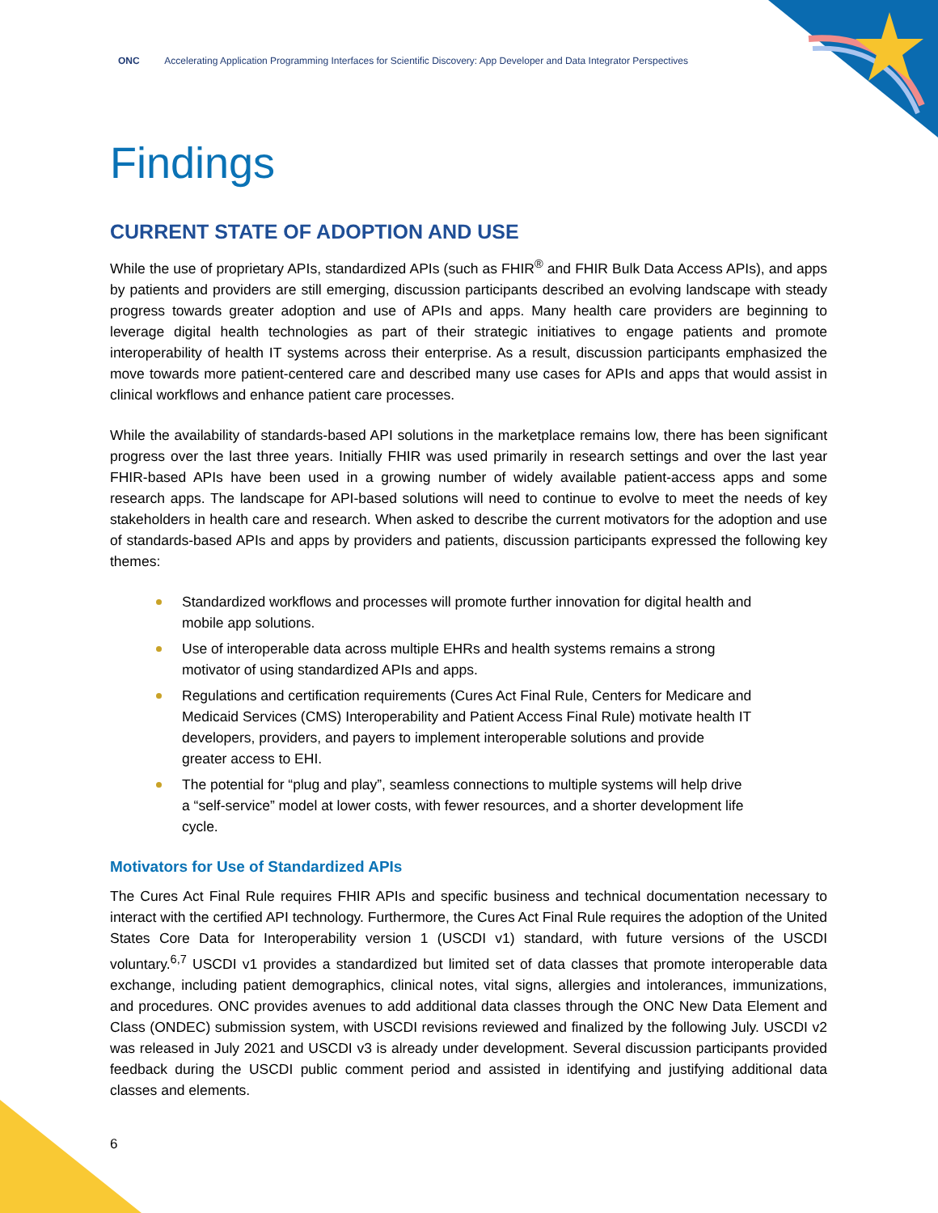ONC Accelerating Application Programming Interfaces for Scientific Discovery: App Developer and Data Integrator Perspectives
Findings
CURRENT STATE OF ADOPTION AND USE
While the use of proprietary APIs, standardized APIs (such as FHIR<sup>®</sup> and FHIR Bulk Data Access APIs), and apps by patients and providers are still emerging, discussion participants described an evolving landscape with steady progress towards greater adoption and use of APIs and apps. Many health care providers are beginning to leverage digital health technologies as part of their strategic initiatives to engage patients and promote interoperability of health IT systems across their enterprise. As a result, discussion participants emphasized the move towards more patient-centered care and described many use cases for APIs and apps that would assist in clinical workflows and enhance patient care processes.
While the availability of standards-based API solutions in the marketplace remains low, there has been significant progress over the last three years. Initially FHIR was used primarily in research settings and over the last year FHIR-based APIs have been used in a growing number of widely available patient-access apps and some research apps. The landscape for API-based solutions will need to continue to evolve to meet the needs of key stakeholders in health care and research. When asked to describe the current motivators for the adoption and use of standards-based APIs and apps by providers and patients, discussion participants expressed the following key themes:
Standardized workflows and processes will promote further innovation for digital health and mobile app solutions.
Use of interoperable data across multiple EHRs and health systems remains a strong motivator of using standardized APIs and apps.
Regulations and certification requirements (Cures Act Final Rule, Centers for Medicare and Medicaid Services (CMS) Interoperability and Patient Access Final Rule) motivate health IT developers, providers, and payers to implement interoperable solutions and provide greater access to EHI.
The potential for “plug and play”, seamless connections to multiple systems will help drive a “self-service” model at lower costs, with fewer resources, and a shorter development life cycle.
Motivators for Use of Standardized APIs
The Cures Act Final Rule requires FHIR APIs and specific business and technical documentation necessary to interact with the certified API technology. Furthermore, the Cures Act Final Rule requires the adoption of the United States Core Data for Interoperability version 1 (USCDI v1) standard, with future versions of the USCDI voluntary.<sup>6,7</sup> USCDI v1 provides a standardized but limited set of data classes that promote interoperable data exchange, including patient demographics, clinical notes, vital signs, allergies and intolerances, immunizations, and procedures. ONC provides avenues to add additional data classes through the ONC New Data Element and Class (ONDEC) submission system, with USCDI revisions reviewed and finalized by the following July. USCDI v2 was released in July 2021 and USCDI v3 is already under development. Several discussion participants provided feedback during the USCDI public comment period and assisted in identifying and justifying additional data classes and elements.
6